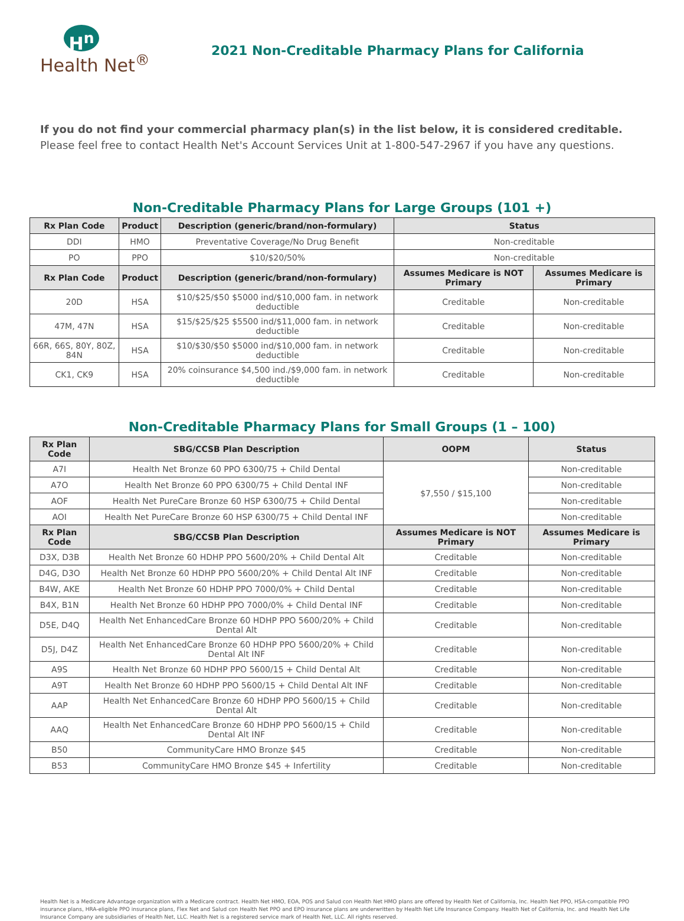H<sup>n</sup>
Health Net<sup>®</sup>
2021 Non-Creditable Pharmacy Plans for California
If you do not find your commercial pharmacy plan(s) in the list below, it is considered creditable. Please feel free to contact Health Net's Account Services Unit at 1-800-547-2967 if you have any questions.
Non-Creditable Pharmacy Plans for Large Groups (101 +)
| Rx Plan Code | Product | Description (generic/brand/non-formulary) | Status | |
| --- | --- | --- | --- | --- |
| DDI | HMO | Preventative Coverage/No Drug Benefit | Non-creditable | |
| PO | PPO | $10/$20/50% | Non-creditable | |
| Rx Plan Code | Product | Description (generic/brand/non-formulary) | Assumes Medicare is NOT Primary | Assumes Medicare is Primary |
| 20D | HSA | $10/$25/$50 $5000 ind/$10,000 fam. in network deductible | Creditable | Non-creditable |
| 47M, 47N | HSA | $15/$25/$25 $5500 ind/$11,000 fam. in network deductible | Creditable | Non-creditable |
| 66R, 66S, 80Y, 80Z, 84N | HSA | $10/$30/$50 $5000 ind/$10,000 fam. in network deductible | Creditable | Non-creditable |
| CK1, CK9 | HSA | 20% coinsurance $4,500 ind./$9,000 fam. in network deductible | Creditable | Non-creditable |
Non-Creditable Pharmacy Plans for Small Groups (1 – 100)
| Rx Plan Code | SBG/CCSB Plan Description | OOPM | Status |
| --- | --- | --- | --- |
| A7I | Health Net Bronze 60 PPO 6300/75 + Child Dental | $7,550 / $15,100 | Non-creditable |
| A7O | Health Net Bronze 60 PPO 6300/75 + Child Dental INF | | Non-creditable |
| AOF | Health Net PureCare Bronze 60 HSP 6300/75 + Child Dental | | Non-creditable |
| AOI | Health Net PureCare Bronze 60 HSP 6300/75 + Child Dental INF | | Non-creditable |
| Rx Plan Code | SBG/CCSB Plan Description | Assumes Medicare is NOT Primary | Assumes Medicare is Primary |
| D3X, D3B | Health Net Bronze 60 HDHP PPO 5600/20% + Child Dental Alt | Creditable | Non-creditable |
| D4G, D3O | Health Net Bronze 60 HDHP PPO 5600/20% + Child Dental Alt INF | Creditable | Non-creditable |
| B4W, AKE | Health Net Bronze 60 HDHP PPO 7000/0% + Child Dental | Creditable | Non-creditable |
| B4X, B1N | Health Net Bronze 60 HDHP PPO 7000/0% + Child Dental INF | Creditable | Non-creditable |
| D5E, D4Q | Health Net EnhancedCare Bronze 60 HDHP PPO 5600/20% + Child Dental Alt | Creditable | Non-creditable |
| D5J, D4Z | Health Net EnhancedCare Bronze 60 HDHP PPO 5600/20% + Child Dental Alt INF | Creditable | Non-creditable |
| A9S | Health Net Bronze 60 HDHP PPO 5600/15 + Child Dental Alt | Creditable | Non-creditable |
| A9T | Health Net Bronze 60 HDHP PPO 5600/15 + Child Dental Alt INF | Creditable | Non-creditable |
| AAP | Health Net EnhancedCare Bronze 60 HDHP PPO 5600/15 + Child Dental Alt | Creditable | Non-creditable |
| AAQ | Health Net EnhancedCare Bronze 60 HDHP PPO 5600/15 + Child Dental Alt INF | Creditable | Non-creditable |
| B50 | CommunityCare HMO Bronze $45 | Creditable | Non-creditable |
| B53 | CommunityCare HMO Bronze $45 + Infertility | Creditable | Non-creditable |
Health Net is a Medicare Advantage organization with a Medicare contract. Health Net HMO, EOA, POS and Salud con Health Net HMO plans are offered by Health Net of California, Inc. Health Net PPO, HSA-compatible PPO insurance plans, HRA-eligible PPO insurance plans, Flex Net and Salud con Health Net PPO and EPO insurance plans are underwritten by Health Net Life Insurance Company. Health Net of California, Inc. and Health Net Life Insurance Company are subsidiaries of Health Net, LLC. Health Net is a registered service mark of Health Net, LLC. All rights reserved.